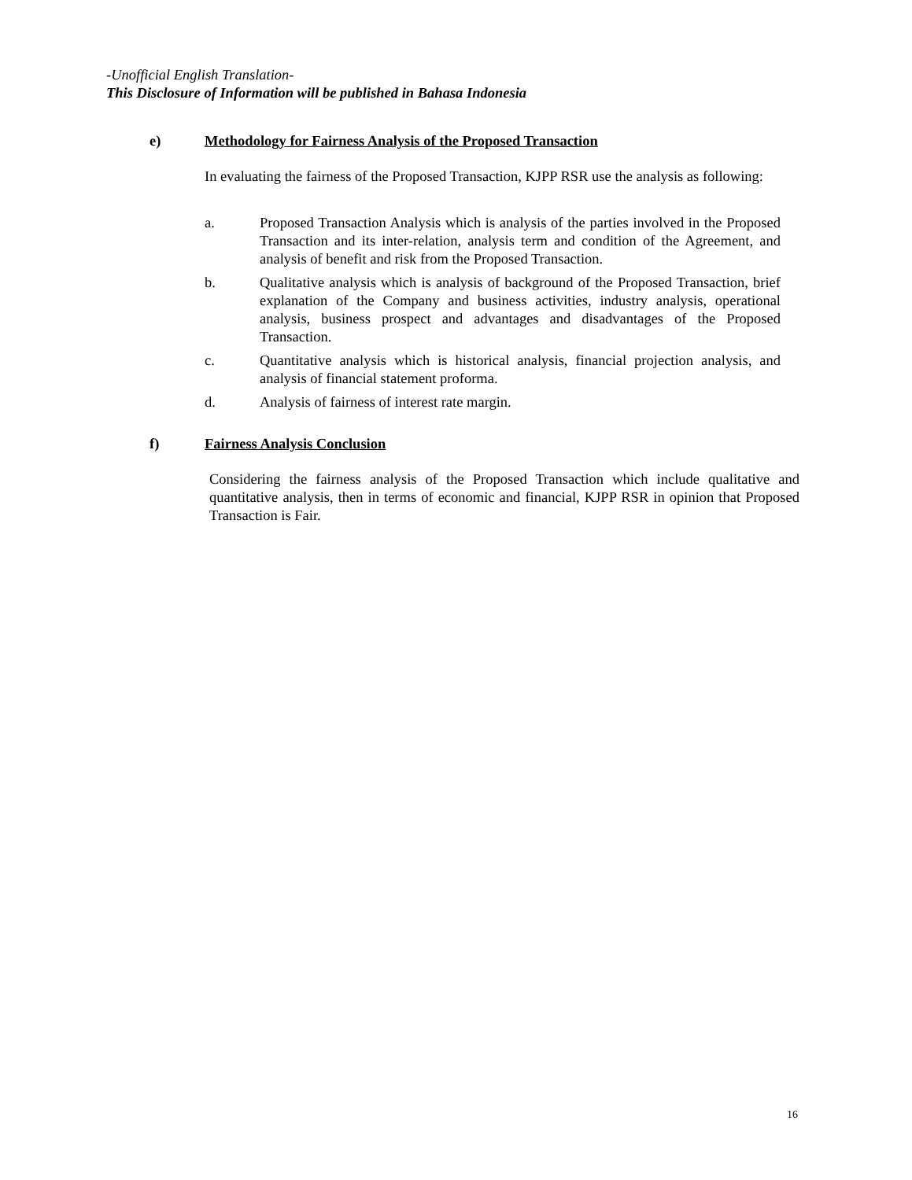-Unofficial English Translation-
This Disclosure of Information will be published in Bahasa Indonesia
e) Methodology for Fairness Analysis of the Proposed Transaction
In evaluating the fairness of the Proposed Transaction, KJPP RSR use the analysis as following:
a. Proposed Transaction Analysis which is analysis of the parties involved in the Proposed Transaction and its inter-relation, analysis term and condition of the Agreement, and analysis of benefit and risk from the Proposed Transaction.
b. Qualitative analysis which is analysis of background of the Proposed Transaction, brief explanation of the Company and business activities, industry analysis, operational analysis, business prospect and advantages and disadvantages of the Proposed Transaction.
c. Quantitative analysis which is historical analysis, financial projection analysis, and analysis of financial statement proforma.
d. Analysis of fairness of interest rate margin.
f) Fairness Analysis Conclusion
Considering the fairness analysis of the Proposed Transaction which include qualitative and quantitative analysis, then in terms of economic and financial, KJPP RSR in opinion that Proposed Transaction is Fair.
16